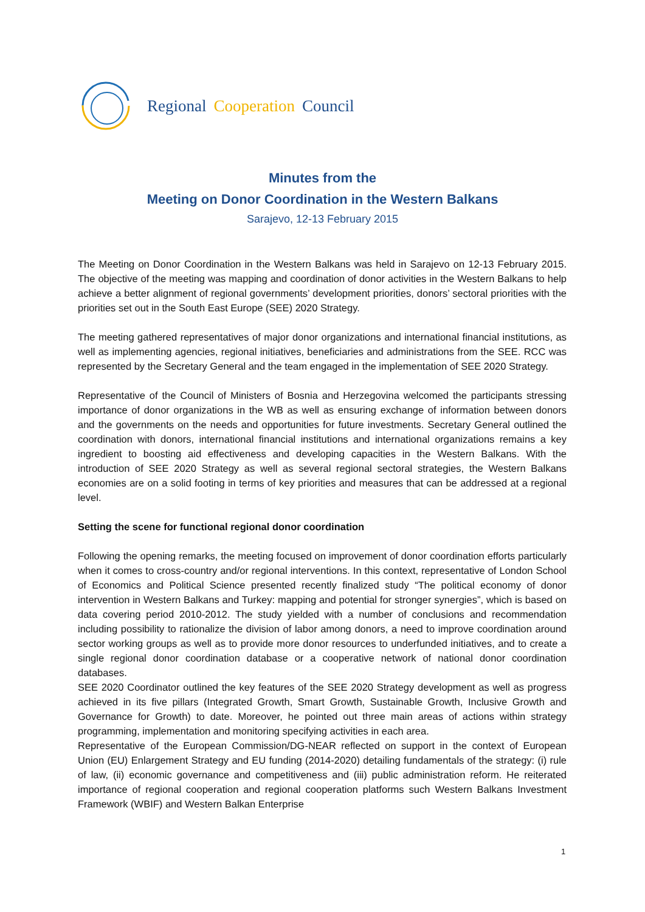Regional Cooperation Council
Minutes from the
Meeting on Donor Coordination in the Western Balkans
Sarajevo, 12-13 February 2015
The Meeting on Donor Coordination in the Western Balkans was held in Sarajevo on 12-13 February 2015. The objective of the meeting was mapping and coordination of donor activities in the Western Balkans to help achieve a better alignment of regional governments’ development priorities, donors’ sectoral priorities with the priorities set out in the South East Europe (SEE) 2020 Strategy.
The meeting gathered representatives of major donor organizations and international financial institutions, as well as implementing agencies, regional initiatives, beneficiaries and administrations from the SEE. RCC was represented by the Secretary General and the team engaged in the implementation of SEE 2020 Strategy.
Representative of the Council of Ministers of Bosnia and Herzegovina welcomed the participants stressing importance of donor organizations in the WB as well as ensuring exchange of information between donors and the governments on the needs and opportunities for future investments. Secretary General outlined the coordination with donors, international financial institutions and international organizations remains a key ingredient to boosting aid effectiveness and developing capacities in the Western Balkans. With the introduction of SEE 2020 Strategy as well as several regional sectoral strategies, the Western Balkans economies are on a solid footing in terms of key priorities and measures that can be addressed at a regional level.
Setting the scene for functional regional donor coordination
Following the opening remarks, the meeting focused on improvement of donor coordination efforts particularly when it comes to cross-country and/or regional interventions. In this context, representative of London School of Economics and Political Science presented recently finalized study “The political economy of donor intervention in Western Balkans and Turkey: mapping and potential for stronger synergies”, which is based on data covering period 2010-2012. The study yielded with a number of conclusions and recommendation including possibility to rationalize the division of labor among donors, a need to improve coordination around sector working groups as well as to provide more donor resources to underfunded initiatives, and to create a single regional donor coordination database or a cooperative network of national donor coordination databases.
SEE 2020 Coordinator outlined the key features of the SEE 2020 Strategy development as well as progress achieved in its five pillars (Integrated Growth, Smart Growth, Sustainable Growth, Inclusive Growth and Governance for Growth) to date. Moreover, he pointed out three main areas of actions within strategy programming, implementation and monitoring specifying activities in each area.
Representative of the European Commission/DG-NEAR reflected on support in the context of European Union (EU) Enlargement Strategy and EU funding (2014-2020) detailing fundamentals of the strategy: (i) rule of law, (ii) economic governance and competitiveness and (iii) public administration reform. He reiterated importance of regional cooperation and regional cooperation platforms such Western Balkans Investment Framework (WBIF) and Western Balkan Enterprise
1